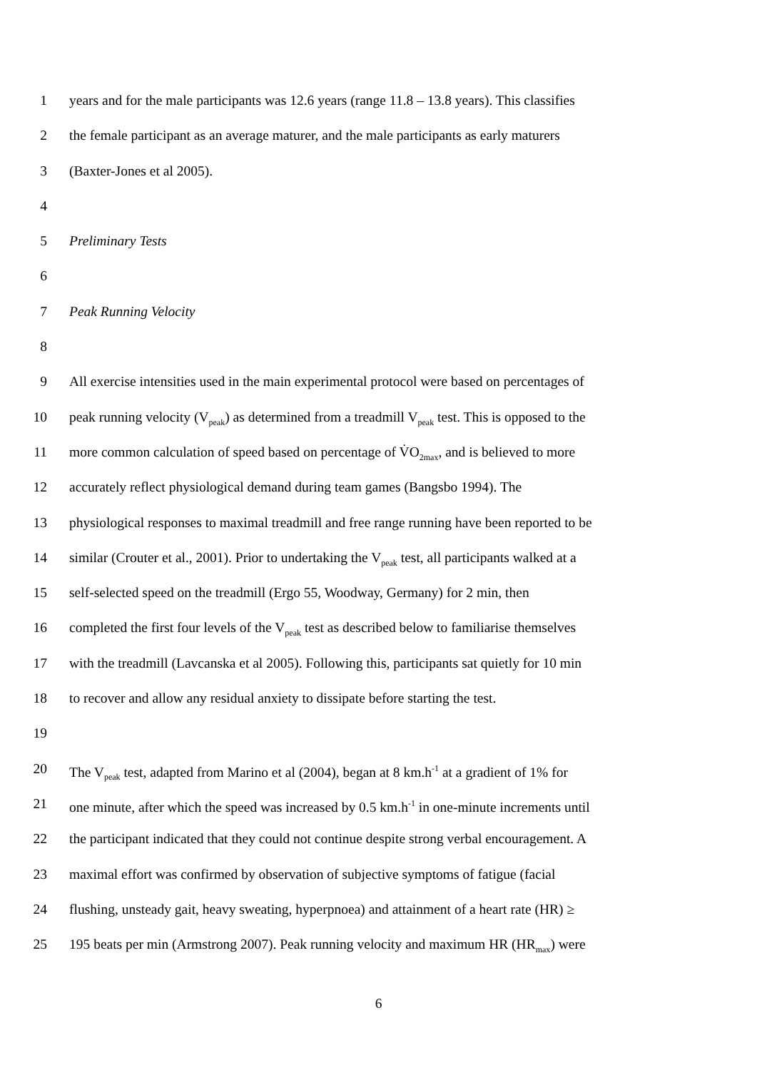1 years and for the male participants was 12.6 years (range 11.8 – 13.8 years). This classifies
2 the female participant as an average maturer, and the male participants as early maturers
3 (Baxter-Jones et al 2005).
4
5 Preliminary Tests
6
7 Peak Running Velocity
8
9 All exercise intensities used in the main experimental protocol were based on percentages of
10 peak running velocity (V<sub>peak</sub>) as determined from a treadmill V<sub>peak</sub> test. This is opposed to the
11 more common calculation of speed based on percentage of V̇O<sub>2max</sub>, and is believed to more
12 accurately reflect physiological demand during team games (Bangsbo 1994). The
13 physiological responses to maximal treadmill and free range running have been reported to be
14 similar (Crouter et al., 2001). Prior to undertaking the V<sub>peak</sub> test, all participants walked at a
15 self-selected speed on the treadmill (Ergo 55, Woodway, Germany) for 2 min, then
16 completed the first four levels of the V<sub>peak</sub> test as described below to familiarise themselves
17 with the treadmill (Lavcanska et al 2005). Following this, participants sat quietly for 10 min
18 to recover and allow any residual anxiety to dissipate before starting the test.
19
20 The V<sub>peak</sub> test, adapted from Marino et al (2004), began at 8 km.h<sup>-1</sup> at a gradient of 1% for
21 one minute, after which the speed was increased by 0.5 km.h<sup>-1</sup> in one-minute increments until
22 the participant indicated that they could not continue despite strong verbal encouragement. A
23 maximal effort was confirmed by observation of subjective symptoms of fatigue (facial
24 flushing, unsteady gait, heavy sweating, hyperpnoea) and attainment of a heart rate (HR) ≥
25 195 beats per min (Armstrong 2007). Peak running velocity and maximum HR (HR<sub>max</sub>) were
6